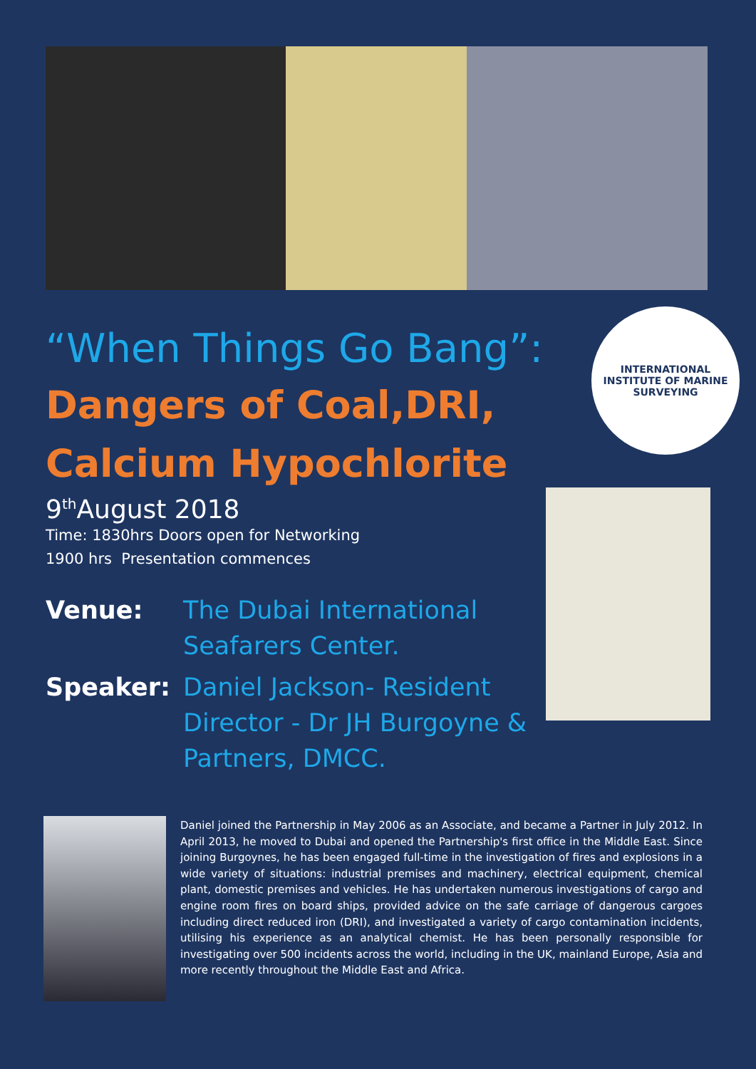INTERNATIONAL INSTITUTE OF MARINE SURVEYING
“When Things Go Bang”:
Dangers of Coal,DRI, Calcium Hypochlorite
9<sup>th</sup>August 2018
Time: 1830hrs Doors open for Networking
1900 hrs Presentation commences
Venue: The Dubai International Seafarers Center.
Speaker: Daniel Jackson- Resident Director - Dr JH Burgoyne & Partners, DMCC.
Daniel joined the Partnership in May 2006 as an Associate, and became a Partner in July 2012. In April 2013, he moved to Dubai and opened the Partnership's first office in the Middle East. Since joining Burgoynes, he has been engaged full-time in the investigation of fires and explosions in a wide variety of situations: industrial premises and machinery, electrical equipment, chemical plant, domestic premises and vehicles. He has undertaken numerous investigations of cargo and engine room fires on board ships, provided advice on the safe carriage of dangerous cargoes including direct reduced iron (DRI), and investigated a variety of cargo contamination incidents, utilising his experience as an analytical chemist. He has been personally responsible for investigating over 500 incidents across the world, including in the UK, mainland Europe, Asia and more recently throughout the Middle East and Africa.